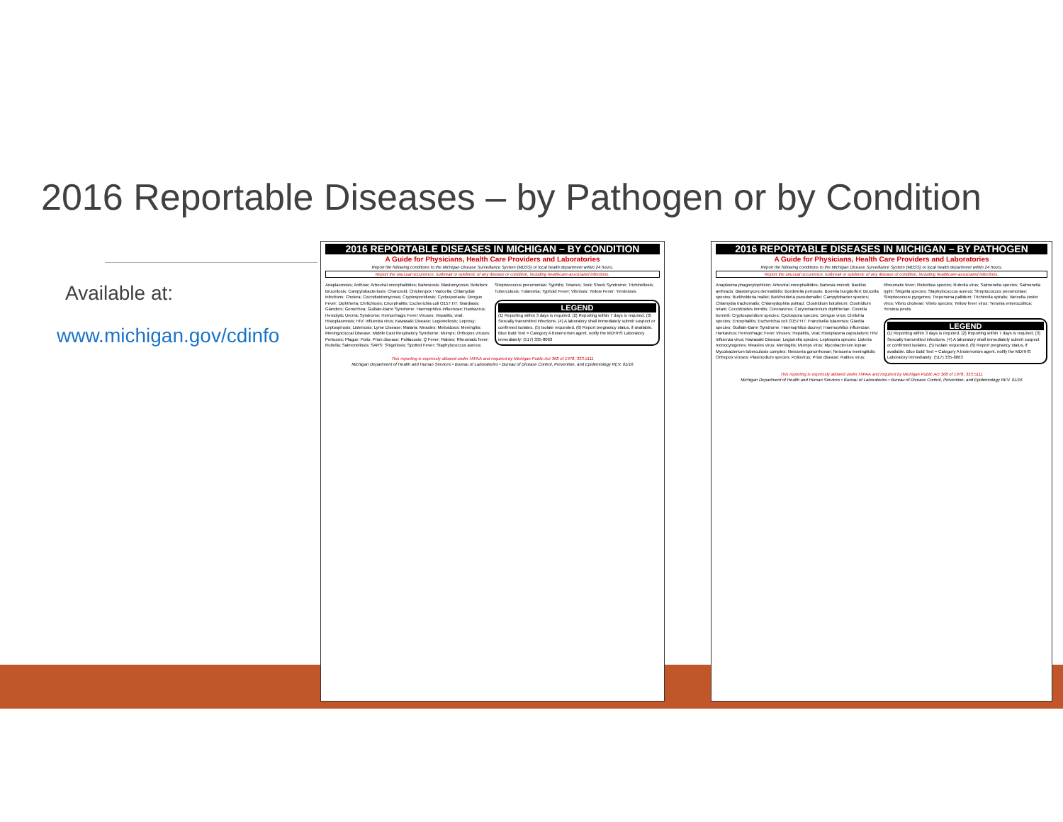2016 Reportable Diseases – by Pathogen or by Condition
Available at:
www.michigan.gov/cdinfo
2016 REPORTABLE DISEASES IN MICHIGAN – BY CONDITION
A Guide for Physicians, Health Care Providers and Laboratories
Report the following conditions to the Michigan Disease Surveillance System (MDSS) or local health department within 24 hours.
Report the unusual occurrence, outbreak or epidemic of any disease or condition, including healthcare-associated infections.
Anaplasmosis; Anthrax; Arboviral encephalitides; Babesiosis; Blastomycosis; Botulism; Brucellosis; Campylobacteriosis; Chancroid; Chickenpox / Varicella; Chlamydial infections; Cholera; Coccidioidomycosis; Cryptosporidiosis; Cyclosporiasis; Dengue Fever; Diphtheria; Ehrlichiosis; Encephalitis; Escherichia coli O157:H7; Giardiasis; Glanders; Gonorrhea; Guillain-Barre Syndrome; Haemophilus influenzae; Hantavirus; Hemolytic Uremic Syndrome; Hemorrhagic Fever Viruses; Hepatitis, viral; Histoplasmosis; HIV; Influenza virus; Kawasaki Disease; Legionellosis; Leprosy; Leptospirosis; Listeriosis; Lyme Disease; Malaria; Measles; Melioidosis; Meningitis; Meningococcal Disease; Middle East Respiratory Syndrome; Mumps; Orthopox viruses; Pertussis; Plague; Polio; Prion disease; Psittacosis; Q Fever; Rabies; Rheumatic fever; Rubella; Salmonellosis; SARS; Shigellosis; Spotted Fever; Staphylococcus aureus; Streptococcus pneumoniae; Syphilis; Tetanus; Toxic Shock Syndrome; Trichinellosis; Tuberculosis; Tularemia; Typhoid Fever; Vibriosis; Yellow Fever; Yersiniosis
LEGEND
(1) Reporting within 3 days is required. (2) Reporting within 7 days is required. (3) Sexually transmitted infections. (4) A laboratory shall immediately submit suspect or confirmed isolates. (5) Isolate requested. (6) Report pregnancy status, if available. Blue Bold Text = Category A bioterrorism agent, notify the MDHHS Laboratory immediately: (517) 335-8063
This reporting is expressly allowed under HIPAA and required by Michigan Public Act 368 of 1978, 333.5111
Michigan Department of Health and Human Services • Bureau of Laboratories • Bureau of Disease Control, Prevention, and Epidemiology REV. 01/16
2016 REPORTABLE DISEASES IN MICHIGAN – BY PATHOGEN
A Guide for Physicians, Health Care Providers and Laboratories
Report the following conditions to the Michigan Disease Surveillance System (MDSS) or local health department within 24 hours.
Report the unusual occurrence, outbreak or epidemic of any disease or condition, including healthcare-associated infections.
Anaplasma phagocytophilum; Arboviral encephalitides; Babesia microti; Bacillus anthracis; Blastomyces dermatitidis; Bordetella pertussis; Borrelia burgdorferi; Brucella species; Burkholderia mallei; Burkholderia pseudomallei; Campylobacter species; Chlamydia trachomatis; Chlamydophila psittaci; Clostridium botulinum; Clostridium tetani; Coccidioides immitis; Coronavirus; Corynebacterium diphtheriae; Coxiella burnetii; Cryptosporidium species; Cyclospora species; Dengue virus; Ehrlichia species; Encephalitis; Escherichia coli O157:H7; Francisella tularensis; Giardia species; Guillain-Barre Syndrome; Haemophilus ducreyi; Haemophilus influenzae; Hantavirus; Hemorrhagic Fever Viruses; Hepatitis, viral; Histoplasma capsulatum; HIV; Influenza virus; Kawasaki Disease; Legionella species; Leptospira species; Listeria monocytogenes; Measles virus; Meningitis; Mumps virus; Mycobacterium leprae; Mycobacterium tuberculosis complex; Neisseria gonorrhoeae; Neisseria meningitidis; Orthopox viruses; Plasmodium species; Poliovirus; Prion disease; Rabies virus; Rheumatic fever; Rickettsia species; Rubella virus; Salmonella species; Salmonella typhi; Shigella species; Staphylococcus aureus; Streptococcus pneumoniae; Streptococcus pyogenes; Treponema pallidum; Trichinella spiralis; Varicella zoster virus; Vibrio cholerae; Vibrio species; Yellow fever virus; Yersinia enterocolitica; Yersinia pestis
LEGEND
(1) Reporting within 3 days is required. (2) Reporting within 7 days is required. (3) Sexually transmitted infections. (4) A laboratory shall immediately submit suspect or confirmed isolates. (5) Isolate requested. (6) Report pregnancy status, if available. Blue Bold Text = Category A bioterrorism agent, notify the MDHHS Laboratory immediately: (517) 335-8063
This reporting is expressly allowed under HIPAA and required by Michigan Public Act 368 of 1978, 333.5111
Michigan Department of Health and Human Services • Bureau of Laboratories • Bureau of Disease Control, Prevention, and Epidemiology REV. 01/16